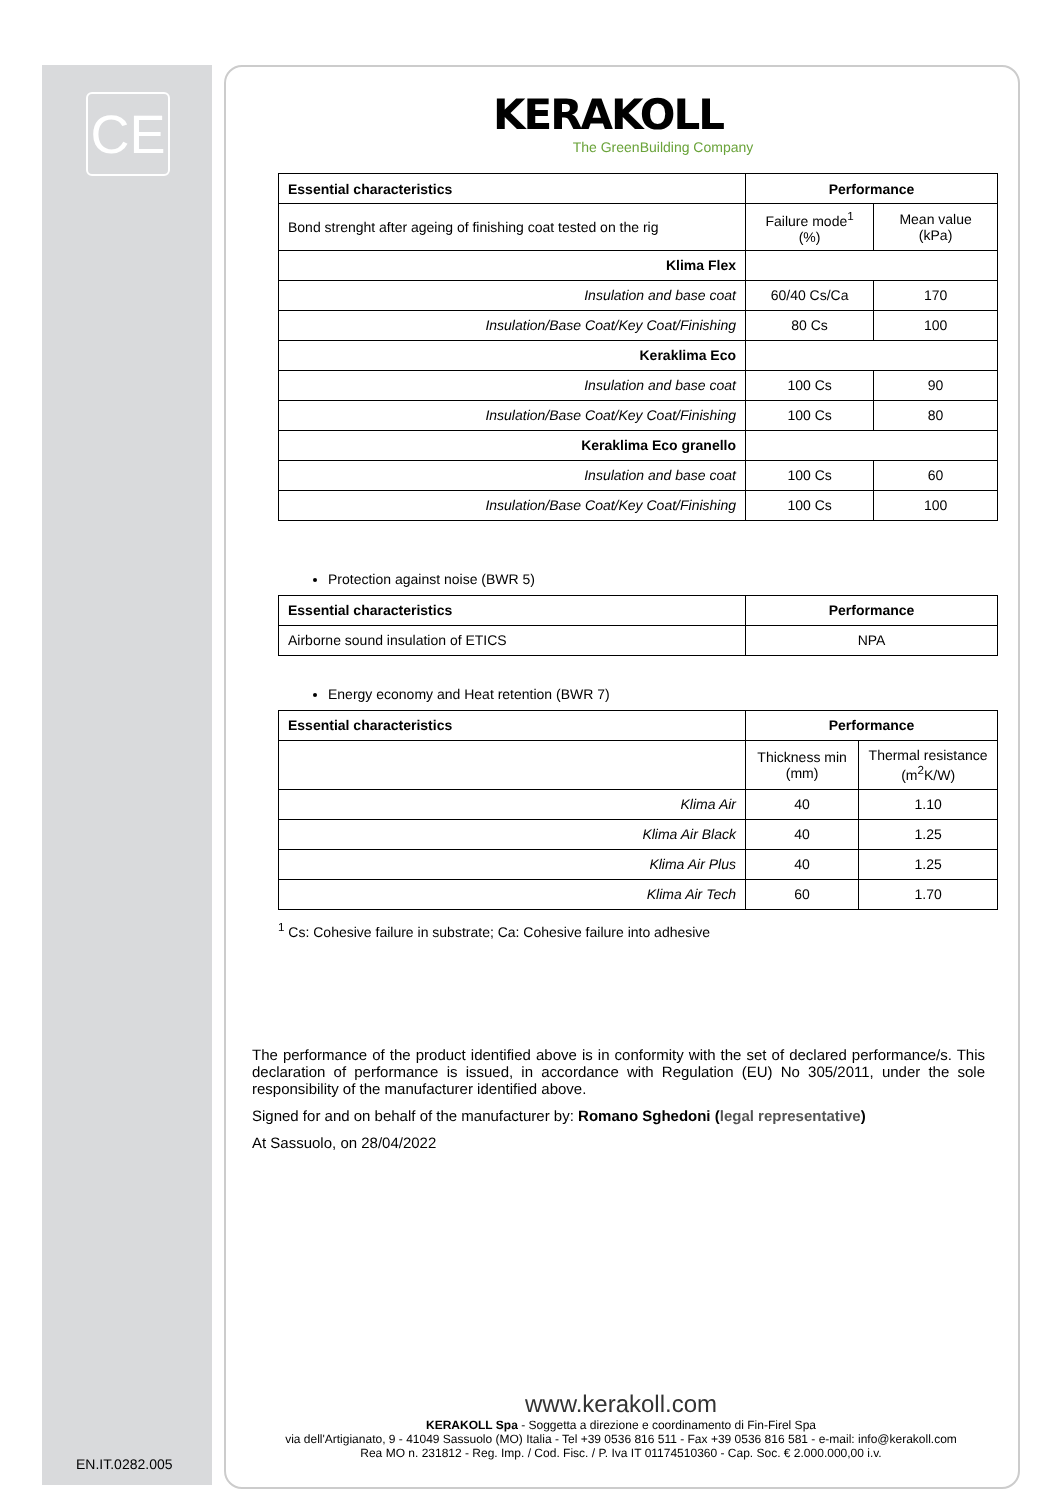CE
KERAKOLL
The GreenBuilding Company
| Essential characteristics | Performance | |
| --- | --- | --- |
| Bond strenght after ageing of finishing coat tested on the rig | Failure mode<sup>1</sup> (%) | Mean value (kPa) |
| Klima Flex | | |
| Insulation and base coat | 60/40 Cs/Ca | 170 |
| Insulation/Base Coat/Key Coat/Finishing | 80 Cs | 100 |
| Keraklima Eco | | |
| Insulation and base coat | 100 Cs | 90 |
| Insulation/Base Coat/Key Coat/Finishing | 100 Cs | 80 |
| Keraklima Eco granello | | |
| Insulation and base coat | 100 Cs | 60 |
| Insulation/Base Coat/Key Coat/Finishing | 100 Cs | 100 |
Protection against noise (BWR 5)
| Essential characteristics | Performance |
| --- | --- |
| Airborne sound insulation of ETICS | NPA |
Energy economy and Heat retention (BWR 7)
| Essential characteristics | Performance | |
| --- | --- | --- |
| | Thickness min (mm) | Thermal resistance (m<sup>2</sup>K/W) |
| Klima Air | 40 | 1.10 |
| Klima Air Black | 40 | 1.25 |
| Klima Air Plus | 40 | 1.25 |
| Klima Air Tech | 60 | 1.70 |
<sup>1</sup> Cs: Cohesive failure in substrate; Ca: Cohesive failure into adhesive
The performance of the product identified above is in conformity with the set of declared performance/s. This declaration of performance is issued, in accordance with Regulation (EU) No 305/2011, under the sole responsibility of the manufacturer identified above.
Signed for and on behalf of the manufacturer by: Romano Sghedoni (legal representative)
At Sassuolo, on 28/04/2022
www.kerakoll.com
KERAKOLL Spa - Soggetta a direzione e coordinamento di Fin-Firel Spa
via dell'Artigianato, 9 - 41049 Sassuolo (MO) Italia - Tel +39 0536 816 511 - Fax +39 0536 816 581 - e-mail: info@kerakoll.com
Rea MO n. 231812 - Reg. Imp. / Cod. Fisc. / P. Iva IT 01174510360 - Cap. Soc. € 2.000.000,00 i.v.
EN.IT.0282.005